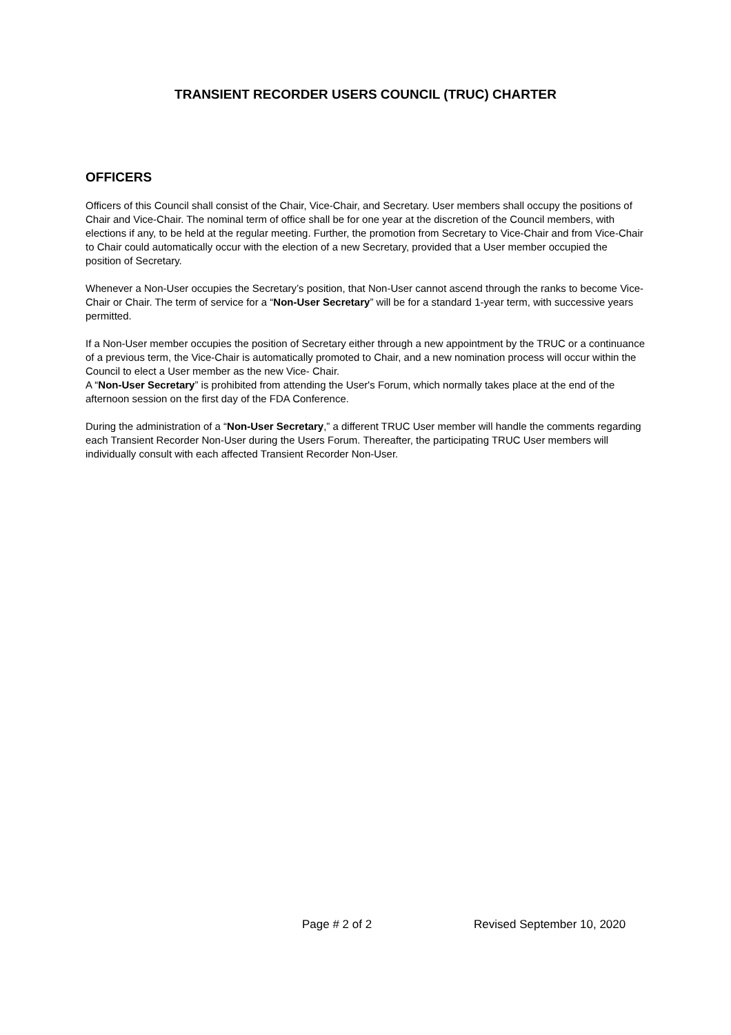TRANSIENT RECORDER USERS COUNCIL (TRUC) CHARTER
OFFICERS
Officers of this Council shall consist of the Chair, Vice-Chair, and Secretary. User members shall occupy the positions of Chair and Vice-Chair. The nominal term of office shall be for one year at the discretion of the Council members, with elections if any, to be held at the regular meeting. Further, the promotion from Secretary to Vice-Chair and from Vice-Chair to Chair could automatically occur with the election of a new Secretary, provided that a User member occupied the position of Secretary.
Whenever a Non-User occupies the Secretary’s position, that Non-User cannot ascend through the ranks to become Vice-Chair or Chair. The term of service for a “Non-User Secretary” will be for a standard 1-year term, with successive years permitted.
If a Non-User member occupies the position of Secretary either through a new appointment by the TRUC or a continuance of a previous term, the Vice-Chair is automatically promoted to Chair, and a new nomination process will occur within the Council to elect a User member as the new Vice- Chair.
A “Non-User Secretary” is prohibited from attending the User's Forum, which normally takes place at the end of the afternoon session on the first day of the FDA Conference.
During the administration of a “Non-User Secretary,” a different TRUC User member will handle the comments regarding each Transient Recorder Non-User during the Users Forum. Thereafter, the participating TRUC User members will individually consult with each affected Transient Recorder Non-User.
Page # 2 of 2 Revised September 10, 2020